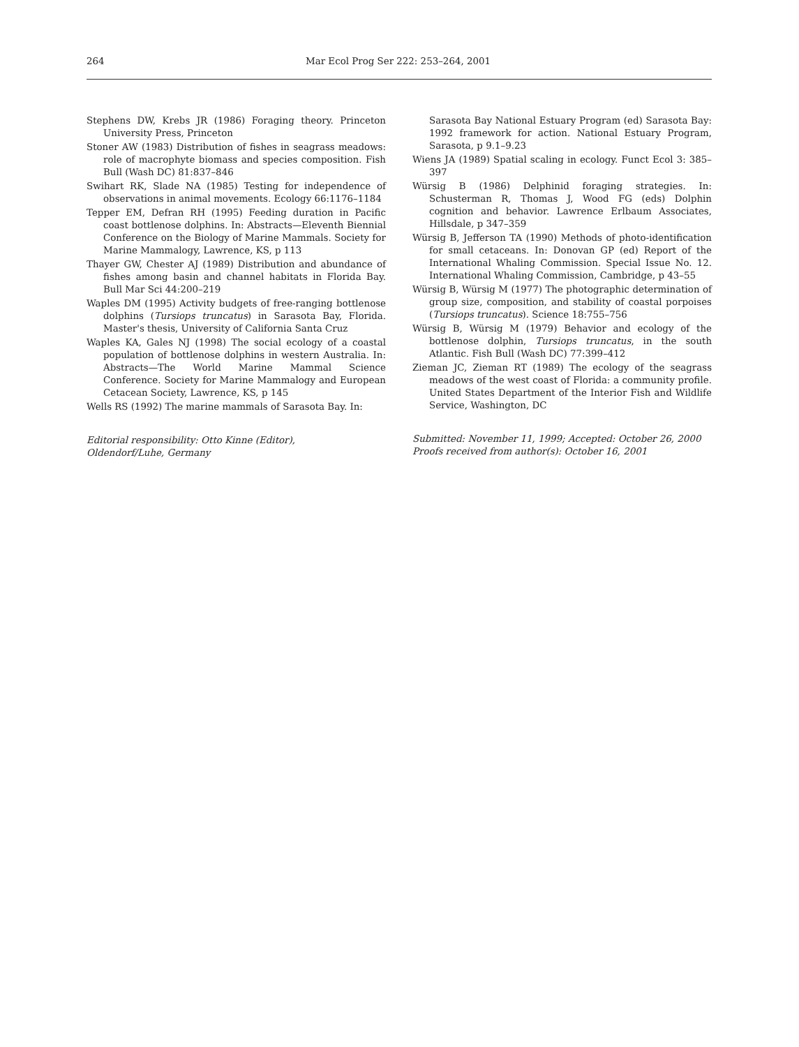264 Mar Ecol Prog Ser 222: 253–264, 2001
Stephens DW, Krebs JR (1986) Foraging theory. Princeton University Press, Princeton
Stoner AW (1983) Distribution of fishes in seagrass meadows: role of macrophyte biomass and species composition. Fish Bull (Wash DC) 81:837–846
Swihart RK, Slade NA (1985) Testing for independence of observations in animal movements. Ecology 66:1176–1184
Tepper EM, Defran RH (1995) Feeding duration in Pacific coast bottlenose dolphins. In: Abstracts—Eleventh Biennial Conference on the Biology of Marine Mammals. Society for Marine Mammalogy, Lawrence, KS, p 113
Thayer GW, Chester AJ (1989) Distribution and abundance of fishes among basin and channel habitats in Florida Bay. Bull Mar Sci 44:200–219
Waples DM (1995) Activity budgets of free-ranging bottlenose dolphins (Tursiops truncatus) in Sarasota Bay, Florida. Master's thesis, University of California Santa Cruz
Waples KA, Gales NJ (1998) The social ecology of a coastal population of bottlenose dolphins in western Australia. In: Abstracts—The World Marine Mammal Science Conference. Society for Marine Mammalogy and European Cetacean Society, Lawrence, KS, p 145
Wells RS (1992) The marine mammals of Sarasota Bay. In:
Editorial responsibility: Otto Kinne (Editor),
Oldendorf/Luhe, Germany
Sarasota Bay National Estuary Program (ed) Sarasota Bay: 1992 framework for action. National Estuary Program, Sarasota, p 9.1–9.23
Wiens JA (1989) Spatial scaling in ecology. Funct Ecol 3: 385–397
Würsig B (1986) Delphinid foraging strategies. In: Schusterman R, Thomas J, Wood FG (eds) Dolphin cognition and behavior. Lawrence Erlbaum Associates, Hillsdale, p 347–359
Würsig B, Jefferson TA (1990) Methods of photo-identification for small cetaceans. In: Donovan GP (ed) Report of the International Whaling Commission. Special Issue No. 12. International Whaling Commission, Cambridge, p 43–55
Würsig B, Würsig M (1977) The photographic determination of group size, composition, and stability of coastal porpoises (Tursiops truncatus). Science 18:755–756
Würsig B, Würsig M (1979) Behavior and ecology of the bottlenose dolphin, Tursiops truncatus, in the south Atlantic. Fish Bull (Wash DC) 77:399–412
Zieman JC, Zieman RT (1989) The ecology of the seagrass meadows of the west coast of Florida: a community profile. United States Department of the Interior Fish and Wildlife Service, Washington, DC
Submitted: November 11, 1999; Accepted: October 26, 2000
Proofs received from author(s): October 16, 2001